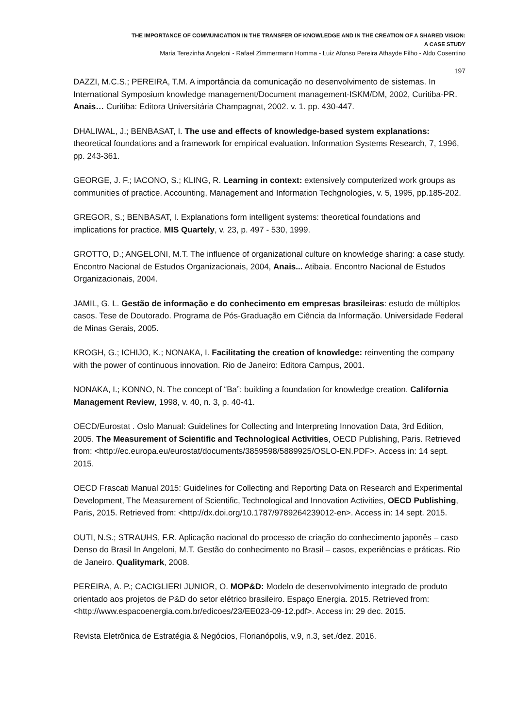THE IMPORTANCE OF COMMUNICATION IN THE TRANSFER OF KNOWLEDGE AND IN THE CREATION OF A SHARED VISION:
A CASE STUDY
Maria Terezinha Angeloni - Rafael Zimmermann Homma - Luiz Afonso Pereira Athayde Filho - Aldo Cosentino
197
DAZZI, M.C.S.; PEREIRA, T.M. A importância da comunicação no desenvolvimento de sistemas. In International Symposium knowledge management/Document management-ISKM/DM, 2002, Curitiba-PR. Anais… Curitiba: Editora Universitária Champagnat, 2002. v. 1. pp. 430-447.
DHALIWAL, J.; BENBASAT, I. The use and effects of knowledge-based system explanations: theoretical foundations and a framework for empirical evaluation. Information Systems Research, 7, 1996, pp. 243-361.
GEORGE, J. F.; IACONO, S.; KLING, R. Learning in context: extensively computerized work groups as communities of practice. Accounting, Management and Information Techgnologies, v. 5, 1995, pp.185-202.
GREGOR, S.; BENBASAT, I. Explanations form intelligent systems: theoretical foundations and implications for practice. MIS Quartely, v. 23, p. 497 - 530, 1999.
GROTTO, D.; ANGELONI, M.T. The influence of organizational culture on knowledge sharing: a case study. Encontro Nacional de Estudos Organizacionais, 2004, Anais... Atibaia. Encontro Nacional de Estudos Organizacionais, 2004.
JAMIL, G. L. Gestão de informação e do conhecimento em empresas brasileiras: estudo de múltiplos casos. Tese de Doutorado. Programa de Pós-Graduação em Ciência da Informação. Universidade Federal de Minas Gerais, 2005.
KROGH, G.; ICHIJO, K.; NONAKA, I. Facilitating the creation of knowledge: reinventing the company with the power of continuous innovation. Rio de Janeiro: Editora Campus, 2001.
NONAKA, I.; KONNO, N. The concept of “Ba”: building a foundation for knowledge creation. California Management Review, 1998, v. 40, n. 3, p. 40-41.
OECD/Eurostat . Oslo Manual: Guidelines for Collecting and Interpreting Innovation Data, 3rd Edition, 2005. The Measurement of Scientific and Technological Activities, OECD Publishing, Paris. Retrieved from: <http://ec.europa.eu/eurostat/documents/3859598/5889925/OSLO-EN.PDF>. Access in: 14 sept. 2015.
OECD Frascati Manual 2015: Guidelines for Collecting and Reporting Data on Research and Experimental Development, The Measurement of Scientific, Technological and Innovation Activities, OECD Publishing, Paris, 2015. Retrieved from: <http://dx.doi.org/10.1787/9789264239012-en>. Access in: 14 sept. 2015.
OUTI, N.S.; STRAUHS, F.R. Aplicação nacional do processo de criação do conhecimento japonês – caso Denso do Brasil In Angeloni, M.T. Gestão do conhecimento no Brasil – casos, experiências e práticas. Rio de Janeiro. Qualitymark, 2008.
PEREIRA, A. P.; CACIGLIERI JUNIOR, O. MOP&D: Modelo de desenvolvimento integrado de produto orientado aos projetos de P&D do setor elétrico brasileiro. Espaço Energia. 2015. Retrieved from: <http://www.espacoenergia.com.br/edicoes/23/EE023-09-12.pdf>. Access in: 29 dec. 2015.
Revista Eletrônica de Estratégia & Negócios, Florianópolis, v.9, n.3, set./dez. 2016.